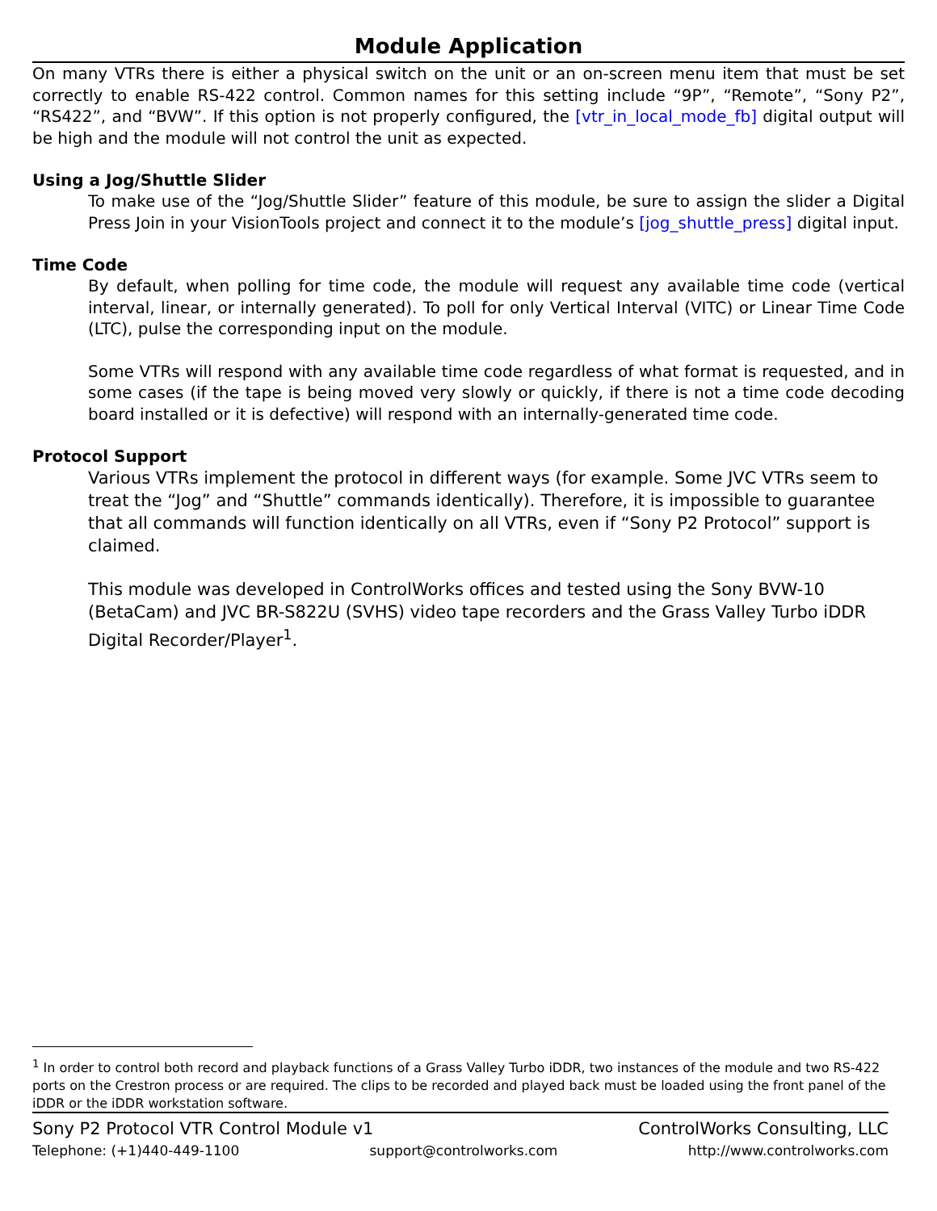Module Application
On many VTRs there is either a physical switch on the unit or an on-screen menu item that must be set correctly to enable RS-422 control. Common names for this setting include “9P”, “Remote”, “Sony P2”, “RS422”, and “BVW”. If this option is not properly configured, the [vtr_in_local_mode_fb] digital output will be high and the module will not control the unit as expected.
Using a Jog/Shuttle Slider
To make use of the “Jog/Shuttle Slider” feature of this module, be sure to assign the slider a Digital Press Join in your VisionTools project and connect it to the module’s [jog_shuttle_press] digital input.
Time Code
By default, when polling for time code, the module will request any available time code (vertical interval, linear, or internally generated). To poll for only Vertical Interval (VITC) or Linear Time Code (LTC), pulse the corresponding input on the module.
Some VTRs will respond with any available time code regardless of what format is requested, and in some cases (if the tape is being moved very slowly or quickly, if there is not a time code decoding board installed or it is defective) will respond with an internally-generated time code.
Protocol Support
Various VTRs implement the protocol in different ways (for example. Some JVC VTRs seem to treat the “Jog” and “Shuttle” commands identically). Therefore, it is impossible to guarantee that all commands will function identically on all VTRs, even if “Sony P2 Protocol” support is claimed.
This module was developed in ControlWorks offices and tested using the Sony BVW-10 (BetaCam) and JVC BR-S822U (SVHS) video tape recorders and the Grass Valley Turbo iDDR Digital Recorder/Player<sup>1</sup>.
<sup>1</sup> In order to control both record and playback functions of a Grass Valley Turbo iDDR, two instances of the module and two RS-422 ports on the Crestron process or are required. The clips to be recorded and played back must be loaded using the front panel of the iDDR or the iDDR workstation software.
Sony P2 Protocol VTR Control Module v1 ControlWorks Consulting, LLC
Telephone: (+1)440-449-1100 support@controlworks.com http://www.controlworks.com